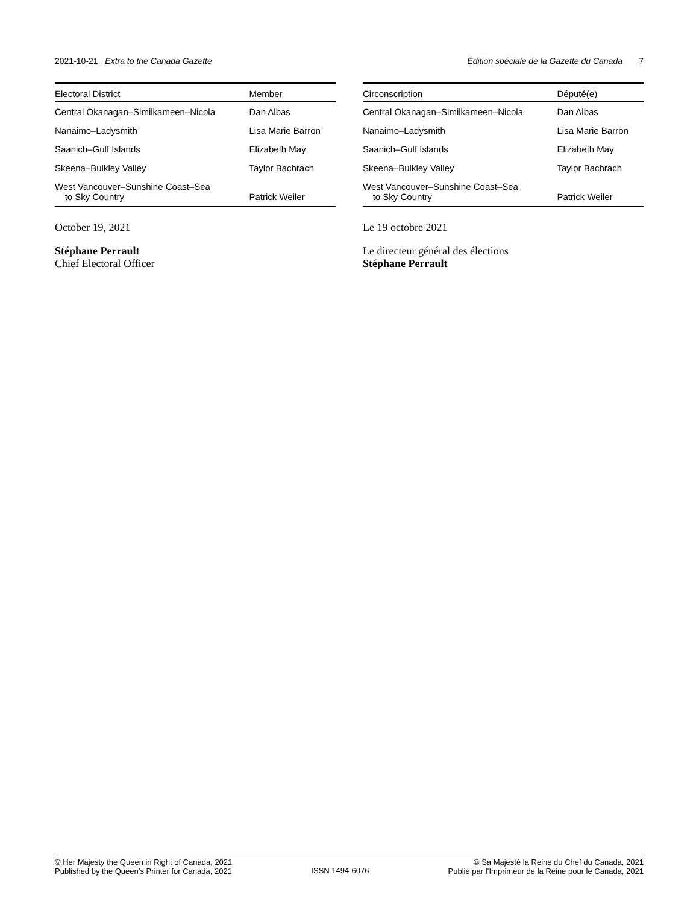2021-10-21 Extra to the Canada Gazette Édition spéciale de la Gazette du Canada 7
| Electoral District | Member |
| --- | --- |
| Central Okanagan–Similkameen–Nicola | Dan Albas |
| Nanaimo–Ladysmith | Lisa Marie Barron |
| Saanich–Gulf Islands | Elizabeth May |
| Skeena–Bulkley Valley | Taylor Bachrach |
| West Vancouver–Sunshine Coast–Sea to Sky Country | Patrick Weiler |
October 19, 2021
Stéphane Perrault
Chief Electoral Officer
| Circonscription | Député(e) |
| --- | --- |
| Central Okanagan–Similkameen–Nicola | Dan Albas |
| Nanaimo–Ladysmith | Lisa Marie Barron |
| Saanich–Gulf Islands | Elizabeth May |
| Skeena–Bulkley Valley | Taylor Bachrach |
| West Vancouver–Sunshine Coast–Sea to Sky Country | Patrick Weiler |
Le 19 octobre 2021
Le directeur général des élections
Stéphane Perrault
© Her Majesty the Queen in Right of Canada, 2021
Published by the Queen’s Printer for Canada, 2021 ISSN 1494-6076 © Sa Majesté la Reine du Chef du Canada, 2021
Publié par l’Imprimeur de la Reine pour le Canada, 2021